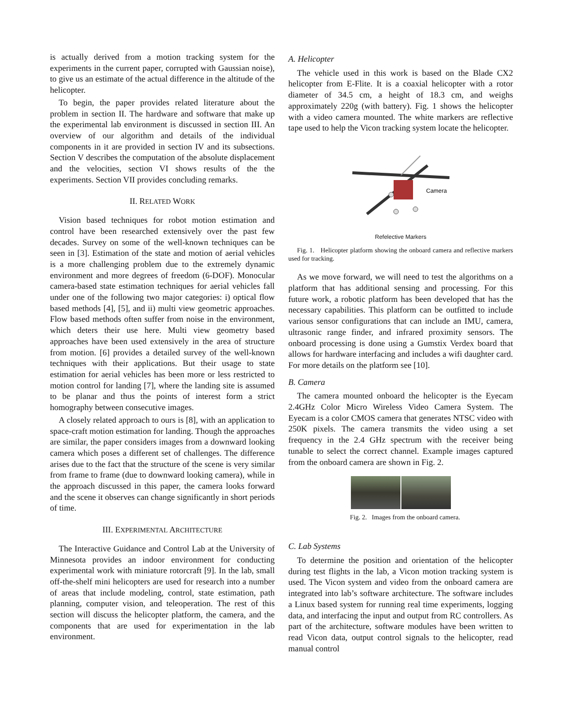is actually derived from a motion tracking system for the experiments in the current paper, corrupted with Gaussian noise), to give us an estimate of the actual difference in the altitude of the helicopter.
To begin, the paper provides related literature about the problem in section II. The hardware and software that make up the experimental lab environment is discussed in section III. An overview of our algorithm and details of the individual components in it are provided in section IV and its subsections. Section V describes the computation of the absolute displacement and the velocities, section VI shows results of the the experiments. Section VII provides concluding remarks.
II. RELATED WORK
Vision based techniques for robot motion estimation and control have been researched extensively over the past few decades. Survey on some of the well-known techniques can be seen in [3]. Estimation of the state and motion of aerial vehicles is a more challenging problem due to the extremely dynamic environment and more degrees of freedom (6-DOF). Monocular camera-based state estimation techniques for aerial vehicles fall under one of the following two major categories: i) optical flow based methods [4], [5], and ii) multi view geometric approaches. Flow based methods often suffer from noise in the environment, which deters their use here. Multi view geometry based approaches have been used extensively in the area of structure from motion. [6] provides a detailed survey of the well-known techniques with their applications. But their usage to state estimation for aerial vehicles has been more or less restricted to motion control for landing [7], where the landing site is assumed to be planar and thus the points of interest form a strict homography between consecutive images.
A closely related approach to ours is [8], with an application to space-craft motion estimation for landing. Though the approaches are similar, the paper considers images from a downward looking camera which poses a different set of challenges. The difference arises due to the fact that the structure of the scene is very similar from frame to frame (due to downward looking camera), while in the approach discussed in this paper, the camera looks forward and the scene it observes can change significantly in short periods of time.
III. EXPERIMENTAL ARCHITECTURE
The Interactive Guidance and Control Lab at the University of Minnesota provides an indoor environment for conducting experimental work with miniature rotorcraft [9]. In the lab, small off-the-shelf mini helicopters are used for research into a number of areas that include modeling, control, state estimation, path planning, computer vision, and teleoperation. The rest of this section will discuss the helicopter platform, the camera, and the components that are used for experimentation in the lab environment.
A. Helicopter
The vehicle used in this work is based on the Blade CX2 helicopter from E-Flite. It is a coaxial helicopter with a rotor diameter of 34.5 cm, a height of 18.3 cm, and weighs approximately 220g (with battery). Fig. 1 shows the helicopter with a video camera mounted. The white markers are reflective tape used to help the Vicon tracking system locate the helicopter.
Camera
Refelective Markers
Fig. 1. Helicopter platform showing the onboard camera and reflective markers used for tracking.
As we move forward, we will need to test the algorithms on a platform that has additional sensing and processing. For this future work, a robotic platform has been developed that has the necessary capabilities. This platform can be outfitted to include various sensor configurations that can include an IMU, camera, ultrasonic range finder, and infrared proximity sensors. The onboard processing is done using a Gumstix Verdex board that allows for hardware interfacing and includes a wifi daughter card. For more details on the platform see [10].
B. Camera
The camera mounted onboard the helicopter is the Eyecam 2.4GHz Color Micro Wireless Video Camera System. The Eyecam is a color CMOS camera that generates NTSC video with 250K pixels. The camera transmits the video using a set frequency in the 2.4 GHz spectrum with the receiver being tunable to select the correct channel. Example images captured from the onboard camera are shown in Fig. 2.
Fig. 2. Images from the onboard camera.
C. Lab Systems
To determine the position and orientation of the helicopter during test flights in the lab, a Vicon motion tracking system is used. The Vicon system and video from the onboard camera are integrated into lab’s software architecture. The software includes a Linux based system for running real time experiments, logging data, and interfacing the input and output from RC controllers. As part of the architecture, software modules have been written to read Vicon data, output control signals to the helicopter, read manual control